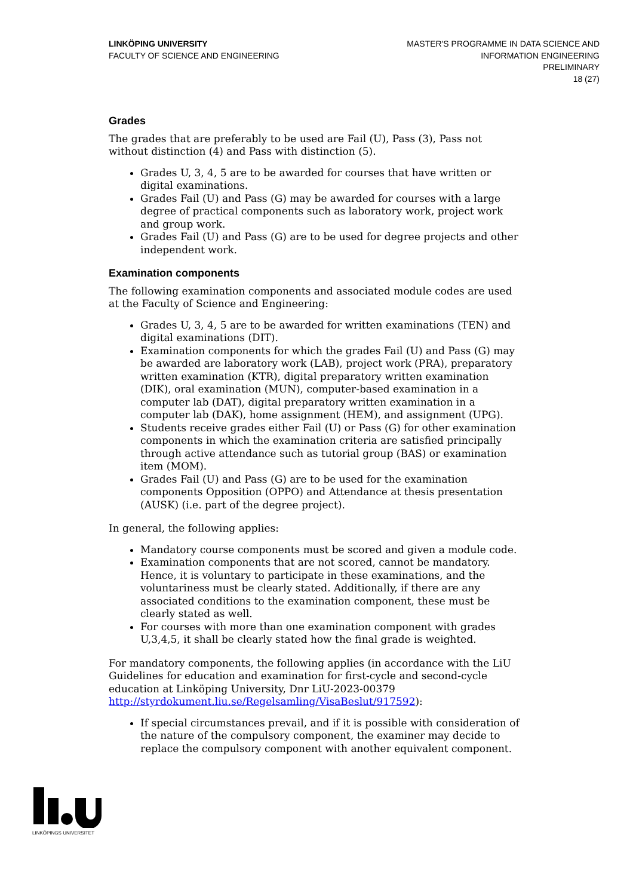LINKÖPING UNIVERSITY
FACULTY OF SCIENCE AND ENGINEERING
MASTER'S PROGRAMME IN DATA SCIENCE AND
INFORMATION ENGINEERING
PRELIMINARY
18 (27)
Grades
The grades that are preferably to be used are Fail (U), Pass (3), Pass not without distinction (4) and Pass with distinction (5).
Grades U, 3, 4, 5 are to be awarded for courses that have written or digital examinations.
Grades Fail (U) and Pass (G) may be awarded for courses with a large degree of practical components such as laboratory work, project work and group work.
Grades Fail (U) and Pass (G) are to be used for degree projects and other independent work.
Examination components
The following examination components and associated module codes are used at the Faculty of Science and Engineering:
Grades U, 3, 4, 5 are to be awarded for written examinations (TEN) and digital examinations (DIT).
Examination components for which the grades Fail (U) and Pass (G) may be awarded are laboratory work (LAB), project work (PRA), preparatory written examination (KTR), digital preparatory written examination (DIK), oral examination (MUN), computer-based examination in a computer lab (DAT), digital preparatory written examination in a computer lab (DAK), home assignment (HEM), and assignment (UPG).
Students receive grades either Fail (U) or Pass (G) for other examination components in which the examination criteria are satisfied principally through active attendance such as tutorial group (BAS) or examination item (MOM).
Grades Fail (U) and Pass (G) are to be used for the examination components Opposition (OPPO) and Attendance at thesis presentation (AUSK) (i.e. part of the degree project).
In general, the following applies:
Mandatory course components must be scored and given a module code.
Examination components that are not scored, cannot be mandatory. Hence, it is voluntary to participate in these examinations, and the voluntariness must be clearly stated. Additionally, if there are any associated conditions to the examination component, these must be clearly stated as well.
For courses with more than one examination component with grades U,3,4,5, it shall be clearly stated how the final grade is weighted.
For mandatory components, the following applies (in accordance with the LiU Guidelines for education and examination for first-cycle and second-cycle education at Linköping University, Dnr LiU-2023-00379 http://styrdokument.liu.se/Regelsamling/VisaBeslut/917592):
If special circumstances prevail, and if it is possible with consideration of the nature of the compulsory component, the examiner may decide to replace the compulsory component with another equivalent component.
LINKÖPINGS UNIVERSITET